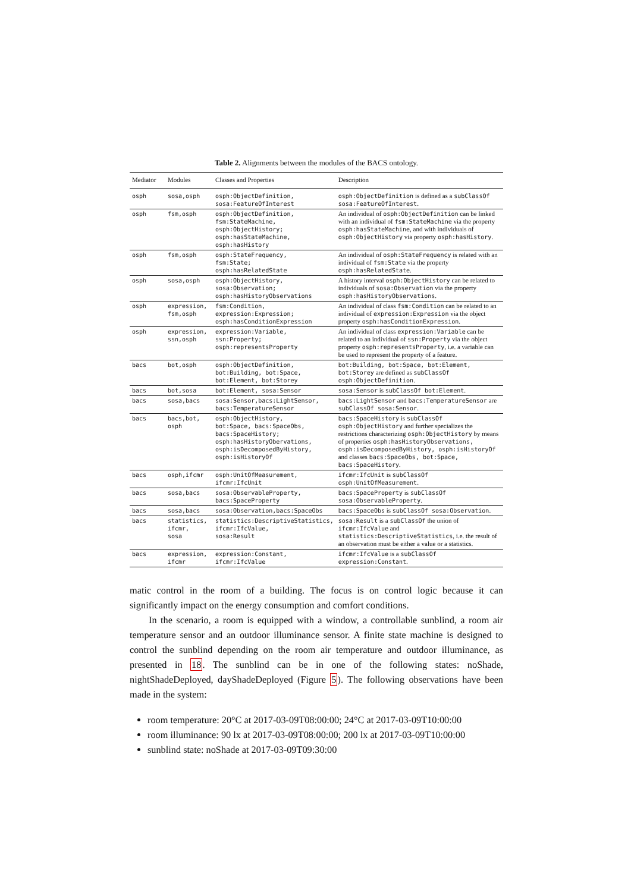Table 2. Alignments between the modules of the BACS ontology.
| Mediator | Modules | Classes and Properties | Description |
| --- | --- | --- | --- |
| osph | sosa,osph | osph:ObjectDefinition, sosa:FeatureOfInterest | osph:ObjectDefinition is defined as a subClassOf sosa:FeatureOfInterest . |
| osph | fsm,osph | osph:ObjectDefinition, fsm:StateMachine, osph:ObjectHistory; osph:hasStateMachine, osph:hasHistory | An individual of osph:ObjectDefinition can be linked with an individual of fsm:StateMachine via the property osph:hasStateMachine , and with individuals of osph:ObjectHistory via property osph:hasHistory . |
| osph | fsm,osph | osph:StateFrequency, fsm:State; osph:hasRelatedState | An individual of osph:StateFrequency is related with an individual of fsm:State via the property osph:hasRelatedState . |
| osph | sosa,osph | osph:ObjectHistory, sosa:Observation; osph:hasHistoryObservations | A history interval osph:ObjectHistory can be related to individuals of sosa:Observation via the property osph:hasHistoryObservations . |
| osph | expression, fsm,osph | fsm:Condition, expression:Expression; osph:hasConditionExpression | An individual of class fsm:Condition can be related to an individual of expression:Expression via the object property osph:hasConditionExpression . |
| osph | expression, ssn,osph | expression:Variable, ssn:Property; osph:representsProperty | An individual of class expression:Variable can be related to an individual of ssn:Property via the object property osph:representsProperty , i.e. a variable can be used to represent the property of a feature. |
| bacs | bot,osph | osph:ObjectDefinition, bot:Building, bot:Space, bot:Element, bot:Storey | bot:Building, bot:Space, bot:Element, bot:Storey are defined as subClassOf osph:ObjectDefinition . |
| bacs | bot,sosa | bot:Element, sosa:Sensor | sosa:Sensor is subClassOf bot:Element . |
| bacs | sosa,bacs | sosa:Sensor,bacs:LightSensor, bacs:TemperatureSensor | bacs:LightSensor and bacs:TemperatureSensor are subClassOf sosa:Sensor . |
| bacs | bacs,bot, osph | osph:ObjectHistory, bot:Space, bacs:SpaceObs, bacs:SpaceHistory; osph:hasHistoryObervations, osph:isDecomposedByHistory, osph:isHistoryOf | bacs:SpaceHistory is subClassOf osph:ObjectHistory and further specializes the restrictions characterizing osph:ObjectHistory by means of properties osph:hasHistoryObservations, osph:isDecomposedByHistory, osph:isHistoryOf and classes bacs:SpaceObs, bot:Space, bacs:SpaceHistory . |
| bacs | osph,ifcmr | osph:UnitOfMeasurement, ifcmr:IfcUnit | ifcmr:IfcUnit is subClassOf osph:UnitOfMeasurement . |
| bacs | sosa,bacs | sosa:ObservableProperty, bacs:SpaceProperty | bacs:SpaceProperty is subClassOf sosa:ObservableProperty . |
| bacs | sosa,bacs | sosa:Observation,bacs:SpaceObs | bacs:SpaceObs is subClassOf sosa:Observation . |
| bacs | statistics, ifcmr, sosa | statistics:DescriptiveStatistics, ifcmr:IfcValue, sosa:Result | sosa:Result is a subClassOf the union of ifcmr:IfcValue and statistics:DescriptiveStatistics , i.e. the result of an observation must be either a value or a statistics. |
| bacs | expression, ifcmr | expression:Constant, ifcmr:IfcValue | ifcmr:IfcValue is a subClassOf expression:Constant . |
matic control in the room of a building. The focus is on control logic because it can significantly impact on the energy consumption and comfort conditions.
In the scenario, a room is equipped with a window, a controllable sunblind, a room air temperature sensor and an outdoor illuminance sensor. A finite state machine is designed to control the sunblind depending on the room air temperature and outdoor illuminance, as presented in 18. The sunblind can be in one of the following states: noShade, nightShadeDeployed, dayShadeDeployed (Figure 5). The following observations have been made in the system:
room temperature: 20°C at 2017-03-09T08:00:00; 24°C at 2017-03-09T10:00:00
room illuminance: 90 lx at 2017-03-09T08:00:00; 200 lx at 2017-03-09T10:00:00
sunblind state: noShade at 2017-03-09T09:30:00